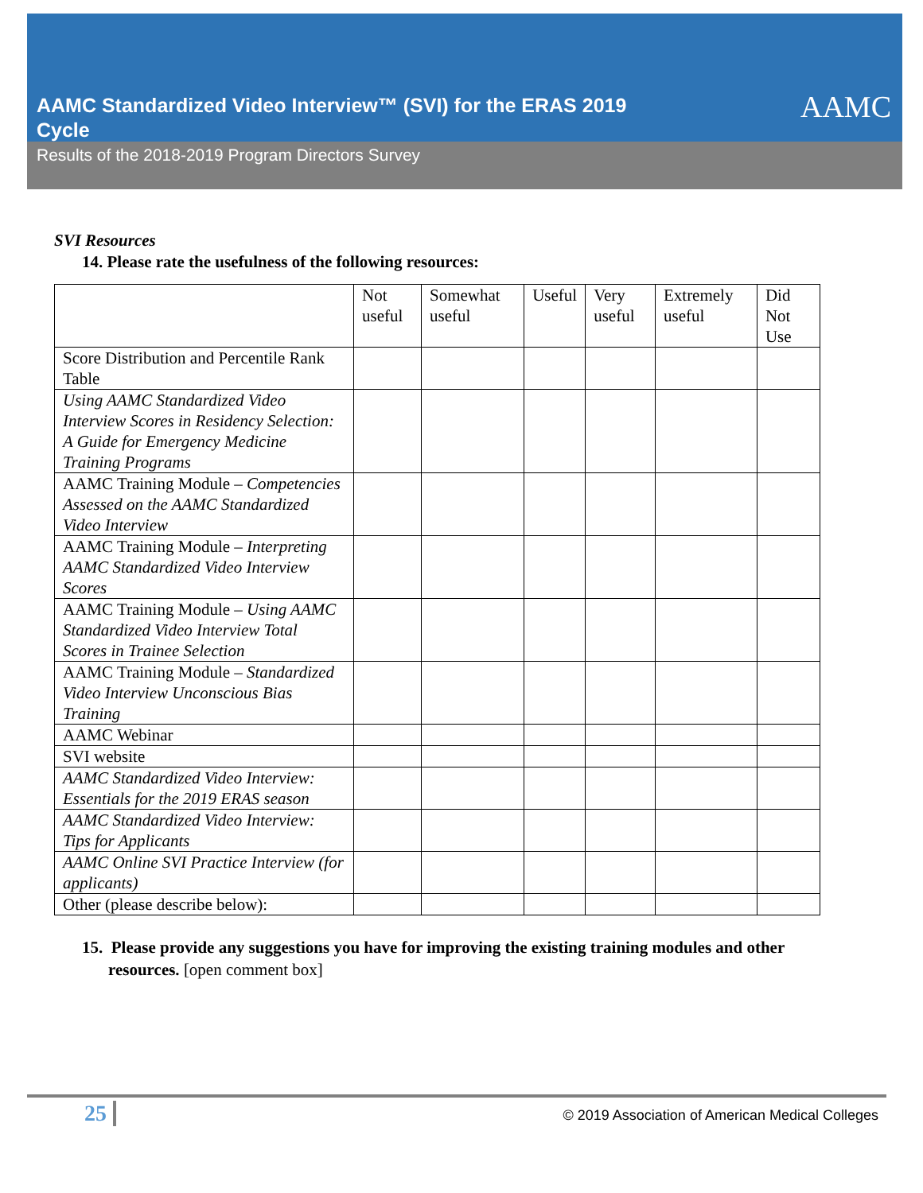AAMC Standardized Video Interview™ (SVI) for the ERAS 2019 Cycle
AAMC
Results of the 2018-2019 Program Directors Survey
SVI Resources
14. Please rate the usefulness of the following resources:
| | Not useful | Somewhat useful | Useful | Very useful | Extremely useful | Did Not Use |
| --- | --- | --- | --- | --- | --- | --- |
| Score Distribution and Percentile Rank Table | | | | | | |
| Using AAMC Standardized Video Interview Scores in Residency Selection: A Guide for Emergency Medicine Training Programs | | | | | | |
| AAMC Training Module – Competencies Assessed on the AAMC Standardized Video Interview | | | | | | |
| AAMC Training Module – Interpreting AAMC Standardized Video Interview Scores | | | | | | |
| AAMC Training Module – Using AAMC Standardized Video Interview Total Scores in Trainee Selection | | | | | | |
| AAMC Training Module – Standardized Video Interview Unconscious Bias Training | | | | | | |
| AAMC Webinar | | | | | | |
| SVI website | | | | | | |
| AAMC Standardized Video Interview: Essentials for the 2019 ERAS season | | | | | | |
| AAMC Standardized Video Interview: Tips for Applicants | | | | | | |
| AAMC Online SVI Practice Interview (for applicants) | | | | | | |
| Other (please describe below): | | | | | | |
15. Please provide any suggestions you have for improving the existing training modules and other resources. [open comment box]
25 © 2019 Association of American Medical Colleges